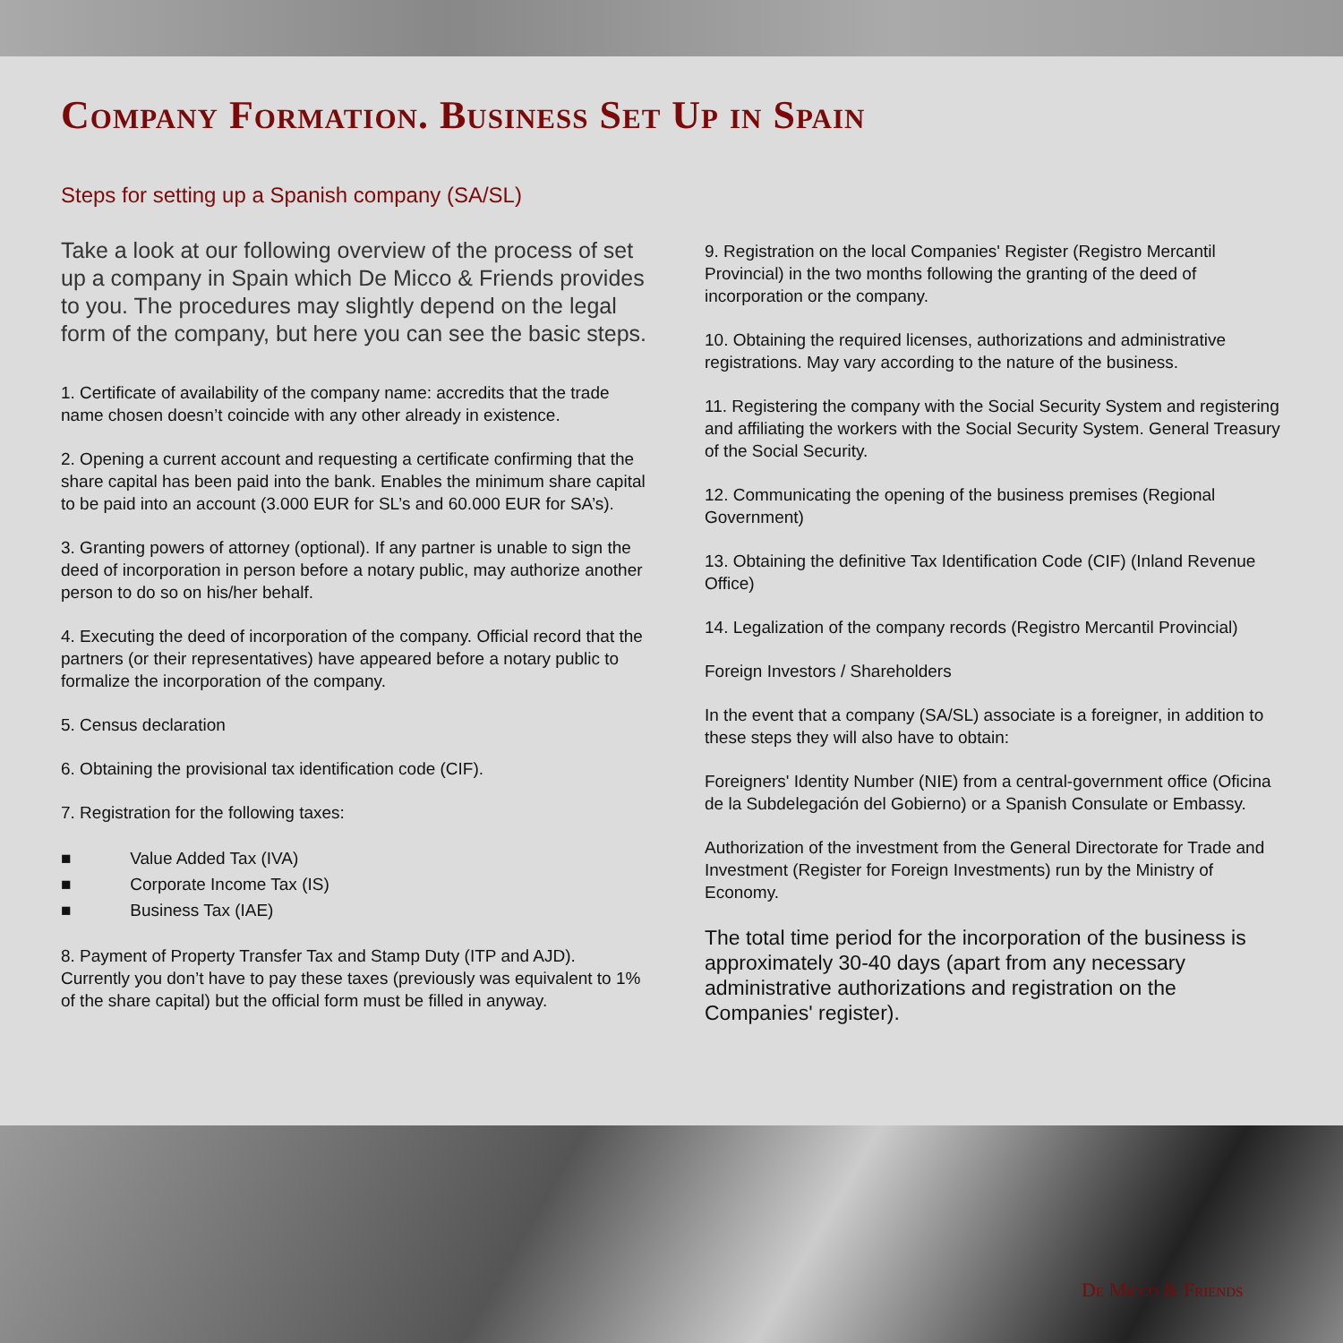Company Formation. Business Set Up in Spain
Steps for setting up a Spanish company (SA/SL)
Take a look at our following overview of the process of set up a company in Spain which De Micco & Friends provides to you. The procedures may slightly depend on the legal form of the company, but here you can see the basic steps.
1. Certificate of availability of the company name: accredits that the trade name chosen doesn’t coincide with any other already in existence.
2. Opening a current account and requesting a certificate confirming that the share capital has been paid into the bank. Enables the minimum share capital to be paid into an account (3.000 EUR for SL’s and 60.000 EUR for SA’s).
3. Granting powers of attorney (optional). If any partner is unable to sign the deed of incorporation in person before a notary public, may authorize another person to do so on his/her behalf.
4. Executing the deed of incorporation of the company. Official record that the partners (or their representatives) have appeared before a notary public to formalize the incorporation of the company.
5. Census declaration
6. Obtaining the provisional tax identification code (CIF).
7. Registration for the following taxes:
■ Value Added Tax (IVA)
■ Corporate Income Tax (IS)
■ Business Tax (IAE)
8. Payment of Property Transfer Tax and Stamp Duty (ITP and AJD). Currently you don’t have to pay these taxes (previously was equivalent to 1% of the share capital) but the official form must be filled in anyway.
9. Registration on the local Companies' Register (Registro Mercantil Provincial) in the two months following the granting of the deed of incorporation or the company.
10. Obtaining the required licenses, authorizations and administrative registrations. May vary according to the nature of the business.
11. Registering the company with the Social Security System and registering and affiliating the workers with the Social Security System. General Treasury of the Social Security.
12. Communicating the opening of the business premises (Regional Government)
13. Obtaining the definitive Tax Identification Code (CIF) (Inland Revenue Office)
14. Legalization of the company records (Registro Mercantil Provincial)
Foreign Investors / Shareholders
In the event that a company (SA/SL) associate is a foreigner, in addition to these steps they will also have to obtain:
Foreigners' Identity Number (NIE) from a central-government office (Oficina de la Subdelegación del Gobierno) or a Spanish Consulate or Embassy.
Authorization of the investment from the General Directorate for Trade and Investment (Register for Foreign Investments) run by the Ministry of Economy.
The total time period for the incorporation of the business is approximately 30-40 days (apart from any necessary administrative authorizations and registration on the Companies' register).
De Micco & Friends